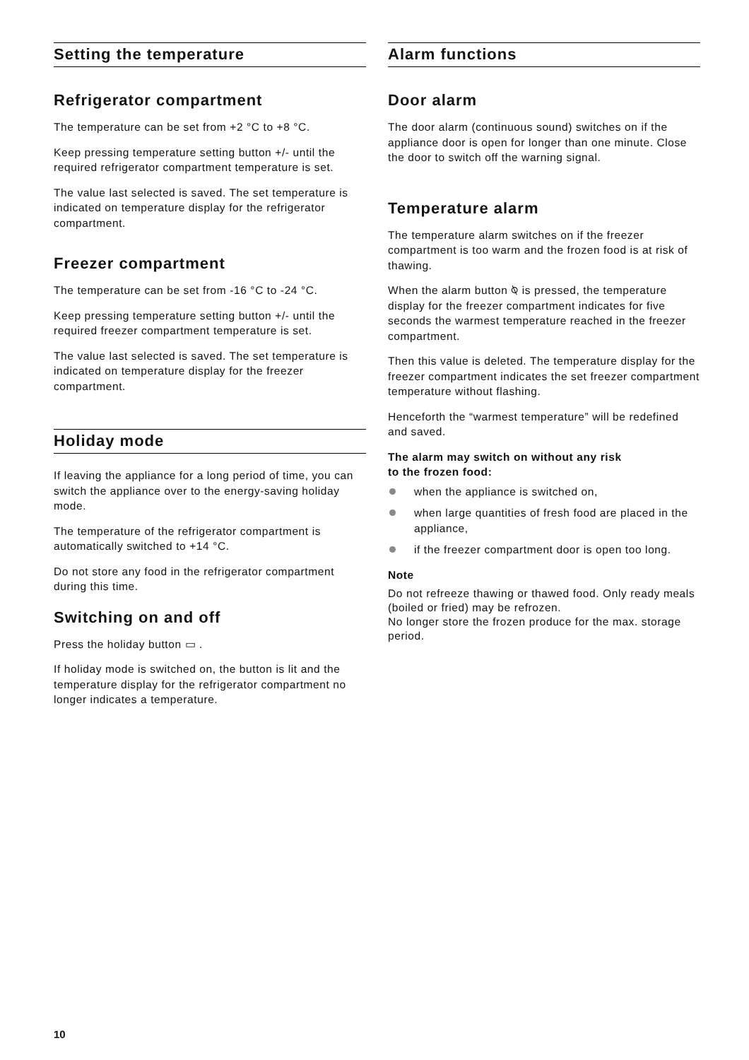Setting the temperature
Refrigerator compartment
The temperature can be set from +2 °C to +8 °C.
Keep pressing temperature setting button +/- until the required refrigerator compartment temperature is set.
The value last selected is saved. The set temperature is indicated on temperature display for the refrigerator compartment.
Freezer compartment
The temperature can be set from -16 °C to -24 °C.
Keep pressing temperature setting button +/- until the required freezer compartment temperature is set.
The value last selected is saved. The set temperature is indicated on temperature display for the freezer compartment.
Holiday mode
If leaving the appliance for a long period of time, you can switch the appliance over to the energy-saving holiday mode.
The temperature of the refrigerator compartment is automatically switched to +14 °C.
Do not store any food in the refrigerator compartment during this time.
Switching on and off
Press the holiday button ▭ .
If holiday mode is switched on, the button is lit and the temperature display for the refrigerator compartment no longer indicates a temperature.
Alarm functions
Door alarm
The door alarm (continuous sound) switches on if the appliance door is open for longer than one minute. Close the door to switch off the warning signal.
Temperature alarm
The temperature alarm switches on if the freezer compartment is too warm and the frozen food is at risk of thawing.
When the alarm button ⍉ is pressed, the temperature display for the freezer compartment indicates for five seconds the warmest temperature reached in the freezer compartment.
Then this value is deleted. The temperature display for the freezer compartment indicates the set freezer compartment temperature without flashing.
Henceforth the “warmest temperature” will be redefined and saved.
The alarm may switch on without any risk
to the frozen food:
when the appliance is switched on,
when large quantities of fresh food are placed in the appliance,
if the freezer compartment door is open too long.
Note
Do not refreeze thawing or thawed food. Only ready meals (boiled or fried) may be refrozen.
No longer store the frozen produce for the max. storage period.
10